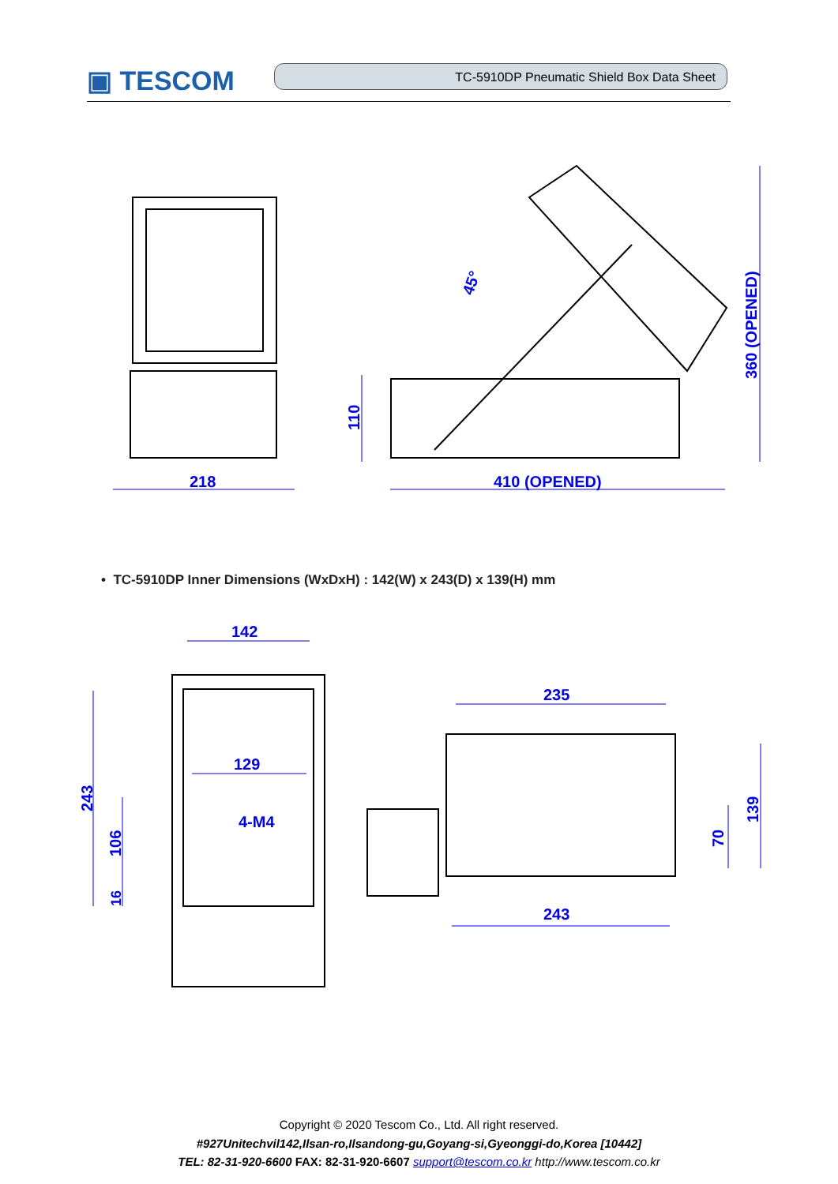▣ TESCOM
TC-5910DP Pneumatic Shield Box Data Sheet
218
410 (OPENED)
110
360 (OPENED)
45°
• TC-5910DP Inner Dimensions (WxDxH) : 142(W) x 243(D) x 139(H) mm
142
129
4-M4
243
106
16
235
243
139
70
Copyright © 2020 Tescom Co., Ltd. All right reserved.
#927Unitechvil142,Ilsan-ro,Ilsandong-gu,Goyang-si,Gyeonggi-do,Korea [10442]
TEL: 82-31-920-6600 FAX: 82-31-920-6607 support@tescom.co.kr http://www.tescom.co.kr